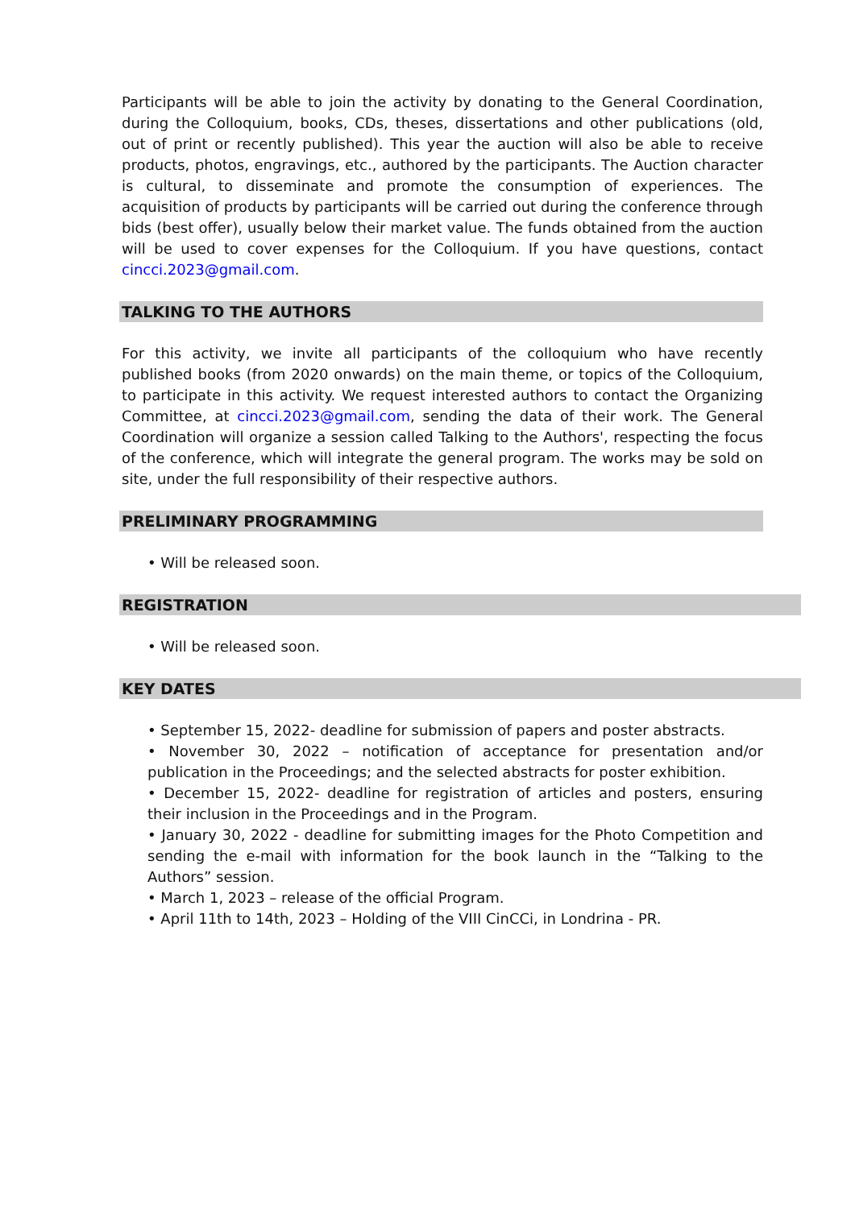Participants will be able to join the activity by donating to the General Coordination, during the Colloquium, books, CDs, theses, dissertations and other publications (old, out of print or recently published). This year the auction will also be able to receive products, photos, engravings, etc., authored by the participants. The Auction character is cultural, to disseminate and promote the consumption of experiences. The acquisition of products by participants will be carried out during the conference through bids (best offer), usually below their market value. The funds obtained from the auction will be used to cover expenses for the Colloquium. If you have questions, contact cincci.2023@gmail.com.
TALKING TO THE AUTHORS
For this activity, we invite all participants of the colloquium who have recently published books (from 2020 onwards) on the main theme, or topics of the Colloquium, to participate in this activity. We request interested authors to contact the Organizing Committee, at cincci.2023@gmail.com, sending the data of their work. The General Coordination will organize a session called Talking to the Authors', respecting the focus of the conference, which will integrate the general program. The works may be sold on site, under the full responsibility of their respective authors.
PRELIMINARY PROGRAMMING
• Will be released soon.
REGISTRATION
• Will be released soon.
KEY DATES
• September 15, 2022- deadline for submission of papers and poster abstracts.
• November 30, 2022 – notification of acceptance for presentation and/or publication in the Proceedings; and the selected abstracts for poster exhibition.
• December 15, 2022- deadline for registration of articles and posters, ensuring their inclusion in the Proceedings and in the Program.
• January 30, 2022 - deadline for submitting images for the Photo Competition and sending the e-mail with information for the book launch in the “Talking to the Authors” session.
• March 1, 2023 – release of the official Program.
• April 11th to 14th, 2023 – Holding of the VIII CinCCi, in Londrina - PR.